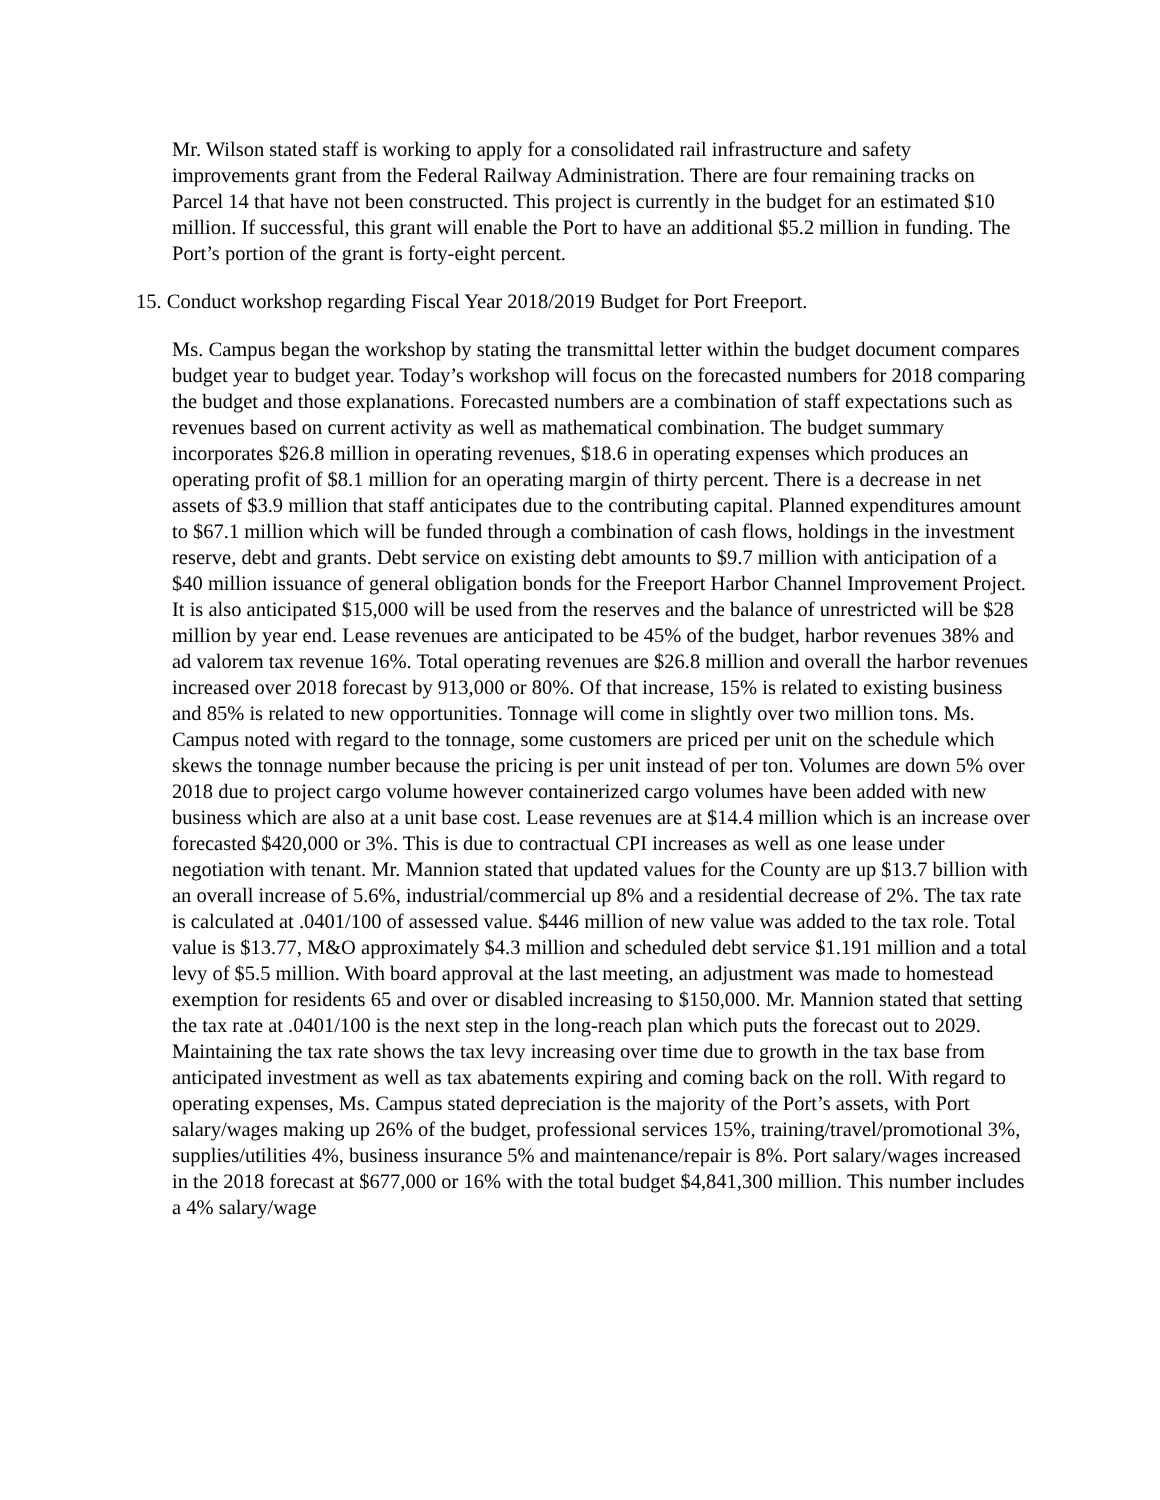Mr. Wilson stated staff is working to apply for a consolidated rail infrastructure and safety improvements grant from the Federal Railway Administration. There are four remaining tracks on Parcel 14 that have not been constructed. This project is currently in the budget for an estimated $10 million. If successful, this grant will enable the Port to have an additional $5.2 million in funding. The Port’s portion of the grant is forty-eight percent.
15. Conduct workshop regarding Fiscal Year 2018/2019 Budget for Port Freeport.
Ms. Campus began the workshop by stating the transmittal letter within the budget document compares budget year to budget year. Today’s workshop will focus on the forecasted numbers for 2018 comparing the budget and those explanations. Forecasted numbers are a combination of staff expectations such as revenues based on current activity as well as mathematical combination. The budget summary incorporates $26.8 million in operating revenues, $18.6 in operating expenses which produces an operating profit of $8.1 million for an operating margin of thirty percent. There is a decrease in net assets of $3.9 million that staff anticipates due to the contributing capital. Planned expenditures amount to $67.1 million which will be funded through a combination of cash flows, holdings in the investment reserve, debt and grants. Debt service on existing debt amounts to $9.7 million with anticipation of a $40 million issuance of general obligation bonds for the Freeport Harbor Channel Improvement Project. It is also anticipated $15,000 will be used from the reserves and the balance of unrestricted will be $28 million by year end. Lease revenues are anticipated to be 45% of the budget, harbor revenues 38% and ad valorem tax revenue 16%. Total operating revenues are $26.8 million and overall the harbor revenues increased over 2018 forecast by 913,000 or 80%. Of that increase, 15% is related to existing business and 85% is related to new opportunities. Tonnage will come in slightly over two million tons. Ms. Campus noted with regard to the tonnage, some customers are priced per unit on the schedule which skews the tonnage number because the pricing is per unit instead of per ton. Volumes are down 5% over 2018 due to project cargo volume however containerized cargo volumes have been added with new business which are also at a unit base cost. Lease revenues are at $14.4 million which is an increase over forecasted $420,000 or 3%. This is due to contractual CPI increases as well as one lease under negotiation with tenant. Mr. Mannion stated that updated values for the County are up $13.7 billion with an overall increase of 5.6%, industrial/commercial up 8% and a residential decrease of 2%. The tax rate is calculated at .0401/100 of assessed value. $446 million of new value was added to the tax role. Total value is $13.77, M&O approximately $4.3 million and scheduled debt service $1.191 million and a total levy of $5.5 million. With board approval at the last meeting, an adjustment was made to homestead exemption for residents 65 and over or disabled increasing to $150,000. Mr. Mannion stated that setting the tax rate at .0401/100 is the next step in the long-reach plan which puts the forecast out to 2029. Maintaining the tax rate shows the tax levy increasing over time due to growth in the tax base from anticipated investment as well as tax abatements expiring and coming back on the roll. With regard to operating expenses, Ms. Campus stated depreciation is the majority of the Port’s assets, with Port salary/wages making up 26% of the budget, professional services 15%, training/travel/promotional 3%, supplies/utilities 4%, business insurance 5% and maintenance/repair is 8%. Port salary/wages increased in the 2018 forecast at $677,000 or 16% with the total budget $4,841,300 million. This number includes a 4% salary/wage